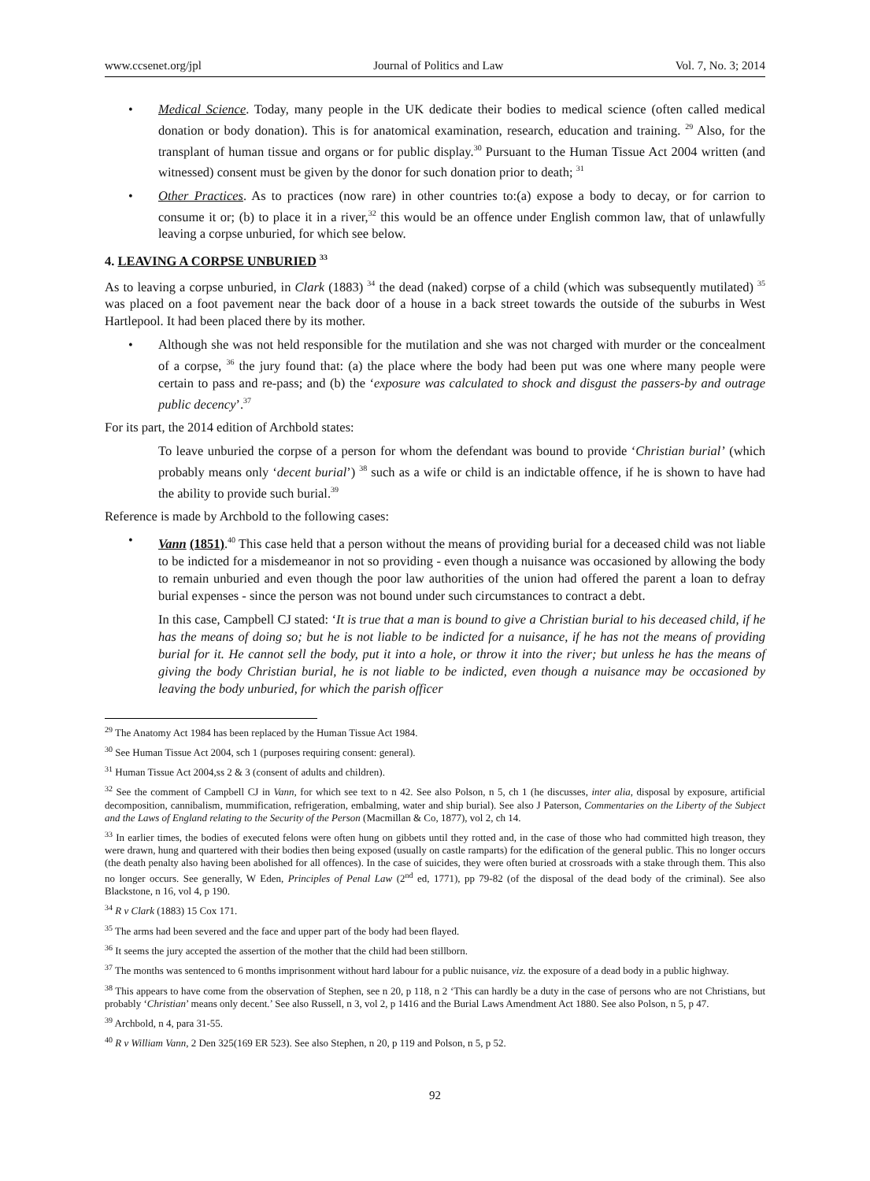www.ccsenet.org/jpl Journal of Politics and Law Vol. 7, No. 3; 2014
• Medical Science. Today, many people in the UK dedicate their bodies to medical science (often called medical donation or body donation). This is for anatomical examination, research, education and training. <sup>29</sup> Also, for the transplant of human tissue and organs or for public display.<sup>30</sup> Pursuant to the Human Tissue Act 2004 written (and witnessed) consent must be given by the donor for such donation prior to death; <sup>31</sup>
• Other Practices. As to practices (now rare) in other countries to:(a) expose a body to decay, or for carrion to consume it or; (b) to place it in a river,<sup>32</sup> this would be an offence under English common law, that of unlawfully leaving a corpse unburied, for which see below.
4. LEAVING A CORPSE UNBURIED <sup>33</sup>
As to leaving a corpse unburied, in Clark (1883) <sup>34</sup> the dead (naked) corpse of a child (which was subsequently mutilated) <sup>35</sup> was placed on a foot pavement near the back door of a house in a back street towards the outside of the suburbs in West Hartlepool. It had been placed there by its mother.
• Although she was not held responsible for the mutilation and she was not charged with murder or the concealment of a corpse, <sup>36</sup> the jury found that: (a) the place where the body had been put was one where many people were certain to pass and re-pass; and (b) the ‘exposure was calculated to shock and disgust the passers-by and outrage public decency’.<sup>37</sup>
For its part, the 2014 edition of Archbold states:
To leave unburied the corpse of a person for whom the defendant was bound to provide ‘Christian burial’ (which probably means only ‘decent burial’) <sup>38</sup> such as a wife or child is an indictable offence, if he is shown to have had the ability to provide such burial.<sup>39</sup>
Reference is made by Archbold to the following cases:
• Vann (1851).<sup>40</sup> This case held that a person without the means of providing burial for a deceased child was not liable to be indicted for a misdemeanor in not so providing - even though a nuisance was occasioned by allowing the body to remain unburied and even though the poor law authorities of the union had offered the parent a loan to defray burial expenses - since the person was not bound under such circumstances to contract a debt.
In this case, Campbell CJ stated: ‘It is true that a man is bound to give a Christian burial to his deceased child, if he has the means of doing so; but he is not liable to be indicted for a nuisance, if he has not the means of providing burial for it. He cannot sell the body, put it into a hole, or throw it into the river; but unless he has the means of giving the body Christian burial, he is not liable to be indicted, even though a nuisance may be occasioned by leaving the body unburied, for which the parish officer
<sup>29</sup> The Anatomy Act 1984 has been replaced by the Human Tissue Act 1984.
<sup>30</sup> See Human Tissue Act 2004, sch 1 (purposes requiring consent: general).
<sup>31</sup> Human Tissue Act 2004,ss 2 & 3 (consent of adults and children).
<sup>32</sup> See the comment of Campbell CJ in Vann, for which see text to n 42. See also Polson, n 5, ch 1 (he discusses, inter alia, disposal by exposure, artificial decomposition, cannibalism, mummification, refrigeration, embalming, water and ship burial). See also J Paterson, Commentaries on the Liberty of the Subject and the Laws of England relating to the Security of the Person (Macmillan & Co, 1877), vol 2, ch 14.
<sup>33</sup> In earlier times, the bodies of executed felons were often hung on gibbets until they rotted and, in the case of those who had committed high treason, they were drawn, hung and quartered with their bodies then being exposed (usually on castle ramparts) for the edification of the general public. This no longer occurs (the death penalty also having been abolished for all offences). In the case of suicides, they were often buried at crossroads with a stake through them. This also no longer occurs. See generally, W Eden, Principles of Penal Law (2<sup>nd</sup> ed, 1771), pp 79-82 (of the disposal of the dead body of the criminal). See also Blackstone, n 16, vol 4, p 190.
<sup>34</sup> R v Clark (1883) 15 Cox 171.
<sup>35</sup> The arms had been severed and the face and upper part of the body had been flayed.
<sup>36</sup> It seems the jury accepted the assertion of the mother that the child had been stillborn.
<sup>37</sup> The months was sentenced to 6 months imprisonment without hard labour for a public nuisance, viz. the exposure of a dead body in a public highway.
<sup>38</sup> This appears to have come from the observation of Stephen, see n 20, p 118, n 2 ‘This can hardly be a duty in the case of persons who are not Christians, but probably ‘Christian’ means only decent.’ See also Russell, n 3, vol 2, p 1416 and the Burial Laws Amendment Act 1880. See also Polson, n 5, p 47.
<sup>39</sup> Archbold, n 4, para 31-55.
<sup>40</sup> R v William Vann, 2 Den 325(169 ER 523). See also Stephen, n 20, p 119 and Polson, n 5, p 52.
92